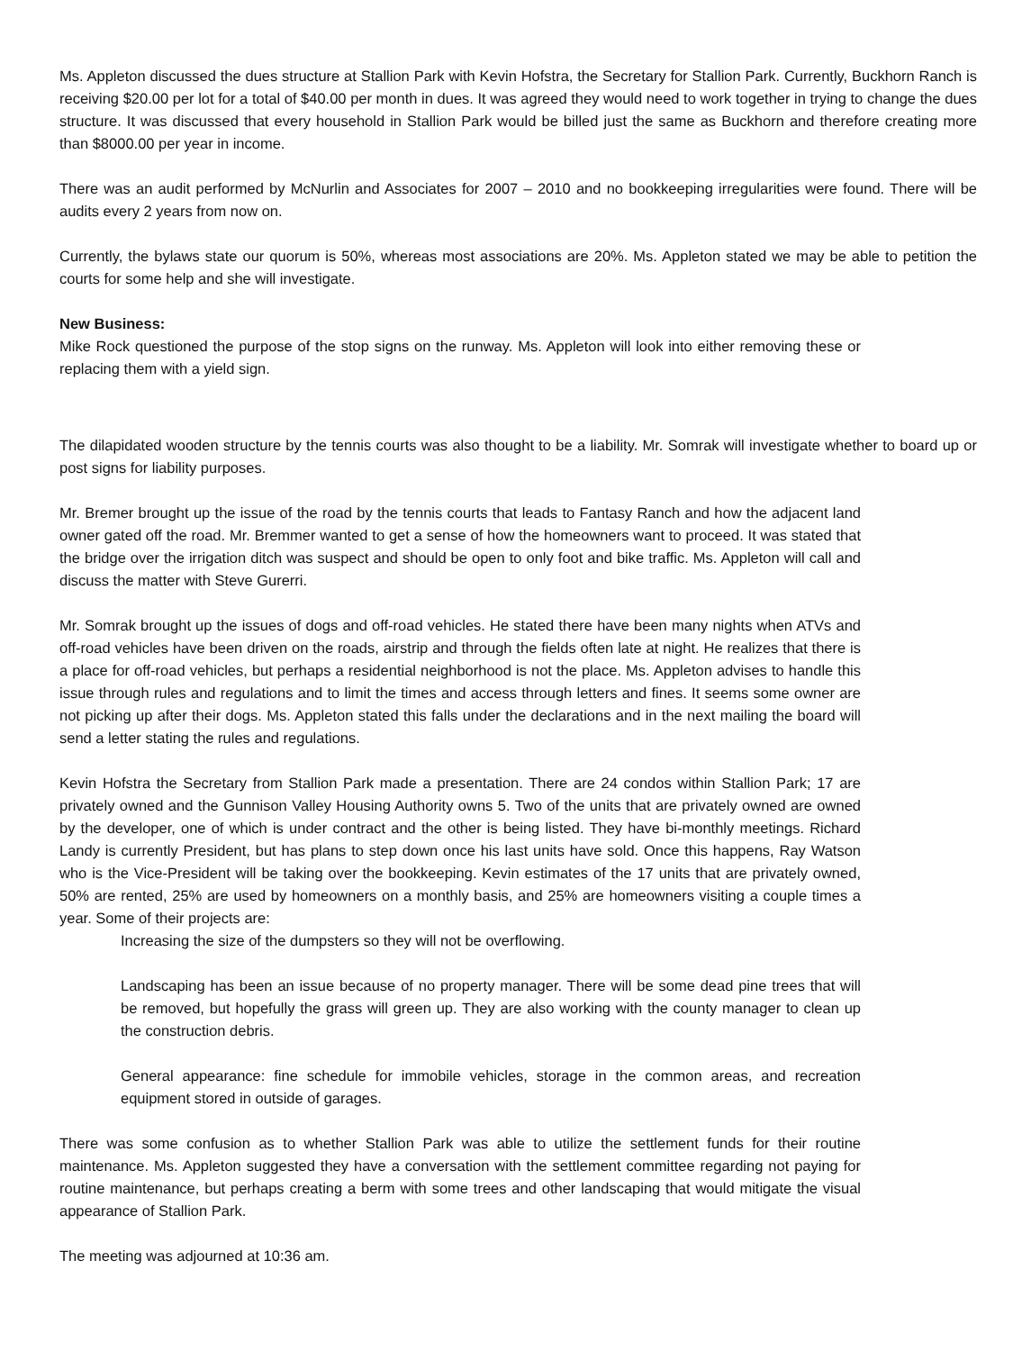Ms. Appleton discussed the dues structure at Stallion Park with Kevin Hofstra, the Secretary for Stallion Park. Currently, Buckhorn Ranch is receiving $20.00 per lot for a total of $40.00 per month in dues. It was agreed they would need to work together in trying to change the dues structure. It was discussed that every household in Stallion Park would be billed just the same as Buckhorn and therefore creating more than $8000.00 per year in income.
There was an audit performed by McNurlin and Associates for 2007 – 2010 and no bookkeeping irregularities were found. There will be audits every 2 years from now on.
Currently, the bylaws state our quorum is 50%, whereas most associations are 20%. Ms. Appleton stated we may be able to petition the courts for some help and she will investigate.
New Business:
Mike Rock questioned the purpose of the stop signs on the runway. Ms. Appleton will look into either removing these or replacing them with a yield sign.
The dilapidated wooden structure by the tennis courts was also thought to be a liability. Mr. Somrak will investigate whether to board up or post signs for liability purposes.
Mr. Bremer brought up the issue of the road by the tennis courts that leads to Fantasy Ranch and how the adjacent land owner gated off the road. Mr. Bremmer wanted to get a sense of how the homeowners want to proceed. It was stated that the bridge over the irrigation ditch was suspect and should be open to only foot and bike traffic. Ms. Appleton will call and discuss the matter with Steve Gurerri.
Mr. Somrak brought up the issues of dogs and off-road vehicles. He stated there have been many nights when ATVs and off-road vehicles have been driven on the roads, airstrip and through the fields often late at night. He realizes that there is a place for off-road vehicles, but perhaps a residential neighborhood is not the place. Ms. Appleton advises to handle this issue through rules and regulations and to limit the times and access through letters and fines. It seems some owner are not picking up after their dogs. Ms. Appleton stated this falls under the declarations and in the next mailing the board will send a letter stating the rules and regulations.
Kevin Hofstra the Secretary from Stallion Park made a presentation. There are 24 condos within Stallion Park; 17 are privately owned and the Gunnison Valley Housing Authority owns 5. Two of the units that are privately owned are owned by the developer, one of which is under contract and the other is being listed. They have bi-monthly meetings. Richard Landy is currently President, but has plans to step down once his last units have sold. Once this happens, Ray Watson who is the Vice-President will be taking over the bookkeeping. Kevin estimates of the 17 units that are privately owned, 50% are rented, 25% are used by homeowners on a monthly basis, and 25% are homeowners visiting a couple times a year. Some of their projects are:
Increasing the size of the dumpsters so they will not be overflowing.
Landscaping has been an issue because of no property manager. There will be some dead pine trees that will be removed, but hopefully the grass will green up. They are also working with the county manager to clean up the construction debris.
General appearance: fine schedule for immobile vehicles, storage in the common areas, and recreation equipment stored in outside of garages.
There was some confusion as to whether Stallion Park was able to utilize the settlement funds for their routine maintenance. Ms. Appleton suggested they have a conversation with the settlement committee regarding not paying for routine maintenance, but perhaps creating a berm with some trees and other landscaping that would mitigate the visual appearance of Stallion Park.
The meeting was adjourned at 10:36 am.